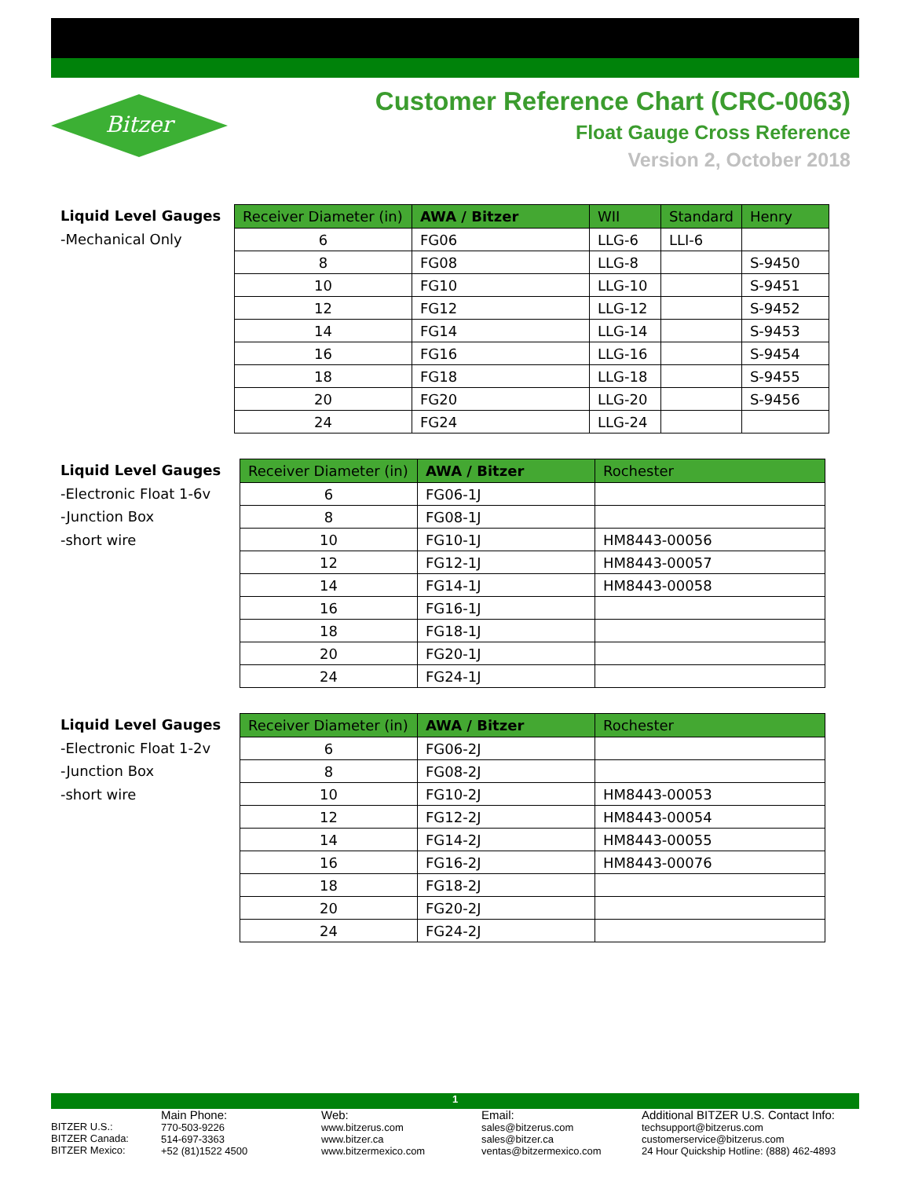Bitzer
Customer Reference Chart (CRC-0063)
Float Gauge Cross Reference
Version 2, October 2018
Liquid Level Gauges
-Mechanical Only
| Receiver Diameter (in) | AWA / Bitzer | WII | Standard | Henry |
| --- | --- | --- | --- | --- |
| 6 | FG06 | LLG-6 | LLI-6 | |
| 8 | FG08 | LLG-8 | | S-9450 |
| 10 | FG10 | LLG-10 | | S-9451 |
| 12 | FG12 | LLG-12 | | S-9452 |
| 14 | FG14 | LLG-14 | | S-9453 |
| 16 | FG16 | LLG-16 | | S-9454 |
| 18 | FG18 | LLG-18 | | S-9455 |
| 20 | FG20 | LLG-20 | | S-9456 |
| 24 | FG24 | LLG-24 | | |
Liquid Level Gauges
-Electronic Float 1-6v
-Junction Box
-short wire
| Receiver Diameter (in) | AWA / Bitzer | Rochester |
| --- | --- | --- |
| 6 | FG06-1J | |
| 8 | FG08-1J | |
| 10 | FG10-1J | HM8443-00056 |
| 12 | FG12-1J | HM8443-00057 |
| 14 | FG14-1J | HM8443-00058 |
| 16 | FG16-1J | |
| 18 | FG18-1J | |
| 20 | FG20-1J | |
| 24 | FG24-1J | |
Liquid Level Gauges
-Electronic Float 1-2v
-Junction Box
-short wire
| Receiver Diameter (in) | AWA / Bitzer | Rochester |
| --- | --- | --- |
| 6 | FG06-2J | |
| 8 | FG08-2J | |
| 10 | FG10-2J | HM8443-00053 |
| 12 | FG12-2J | HM8443-00054 |
| 14 | FG14-2J | HM8443-00055 |
| 16 | FG16-2J | HM8443-00076 |
| 18 | FG18-2J | |
| 20 | FG20-2J | |
| 24 | FG24-2J | |
1
BITZER U.S.:
BITZER Canada:
BITZER Mexico:
Main Phone:
770-503-9226
514-697-3363
+52 (81)1522 4500
Web:
www.bitzerus.com
www.bitzer.ca
www.bitzermexico.com
Email:
sales@bitzerus.com
sales@bitzer.ca
ventas@bitzermexico.com
Additional BITZER U.S. Contact Info:
techsupport@bitzerus.com
customerservice@bitzerus.com
24 Hour Quickship Hotline: (888) 462-4893